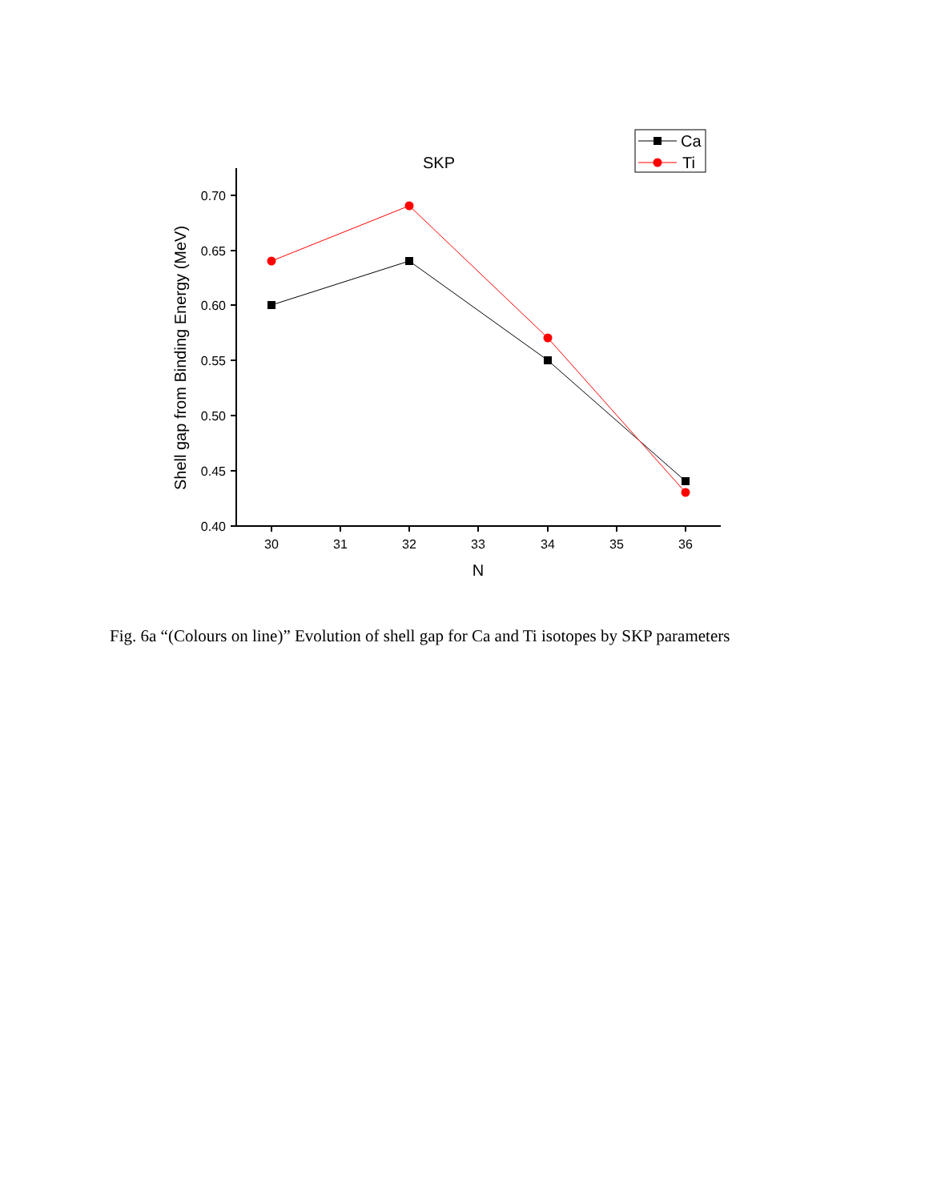0.70
0.65
0.60
0.55
0.50
0.45
0.40
30
31
32
33
34
35
36
N
SKP
Shell gap from Binding Energy (MeV)
Ca
Ti
Fig. 6a “(Colours on line)” Evolution of shell gap for Ca and Ti isotopes by SKP parameters